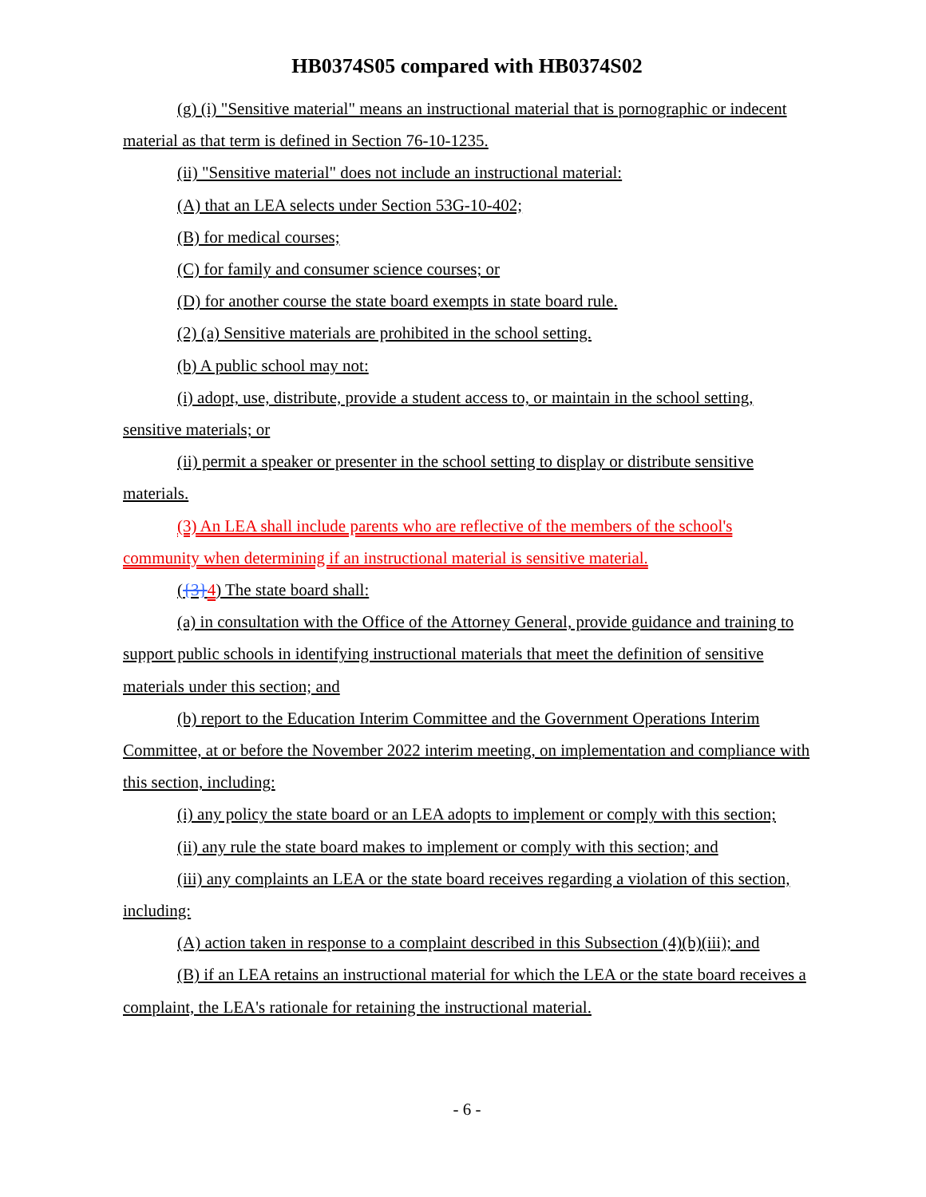HB0374S05 compared with HB0374S02
(g) (i) "Sensitive material" means an instructional material that is pornographic or indecent material as that term is defined in Section 76-10-1235.
(ii) "Sensitive material" does not include an instructional material:
(A) that an LEA selects under Section 53G-10-402;
(B) for medical courses;
(C) for family and consumer science courses; or
(D) for another course the state board exempts in state board rule.
(2) (a) Sensitive materials are prohibited in the school setting.
(b) A public school may not:
(i) adopt, use, distribute, provide a student access to, or maintain in the school setting, sensitive materials; or
(ii) permit a speaker or presenter in the school setting to display or distribute sensitive materials.
(3) An LEA shall include parents who are reflective of the members of the school's community when determining if an instructional material is sensitive material.
({3}4) The state board shall:
(a) in consultation with the Office of the Attorney General, provide guidance and training to support public schools in identifying instructional materials that meet the definition of sensitive materials under this section; and
(b) report to the Education Interim Committee and the Government Operations Interim Committee, at or before the November 2022 interim meeting, on implementation and compliance with this section, including:
(i) any policy the state board or an LEA adopts to implement or comply with this section;
(ii) any rule the state board makes to implement or comply with this section; and
(iii) any complaints an LEA or the state board receives regarding a violation of this section, including:
(A) action taken in response to a complaint described in this Subsection (4)(b)(iii); and
(B) if an LEA retains an instructional material for which the LEA or the state board receives a complaint, the LEA's rationale for retaining the instructional material.
- 6 -